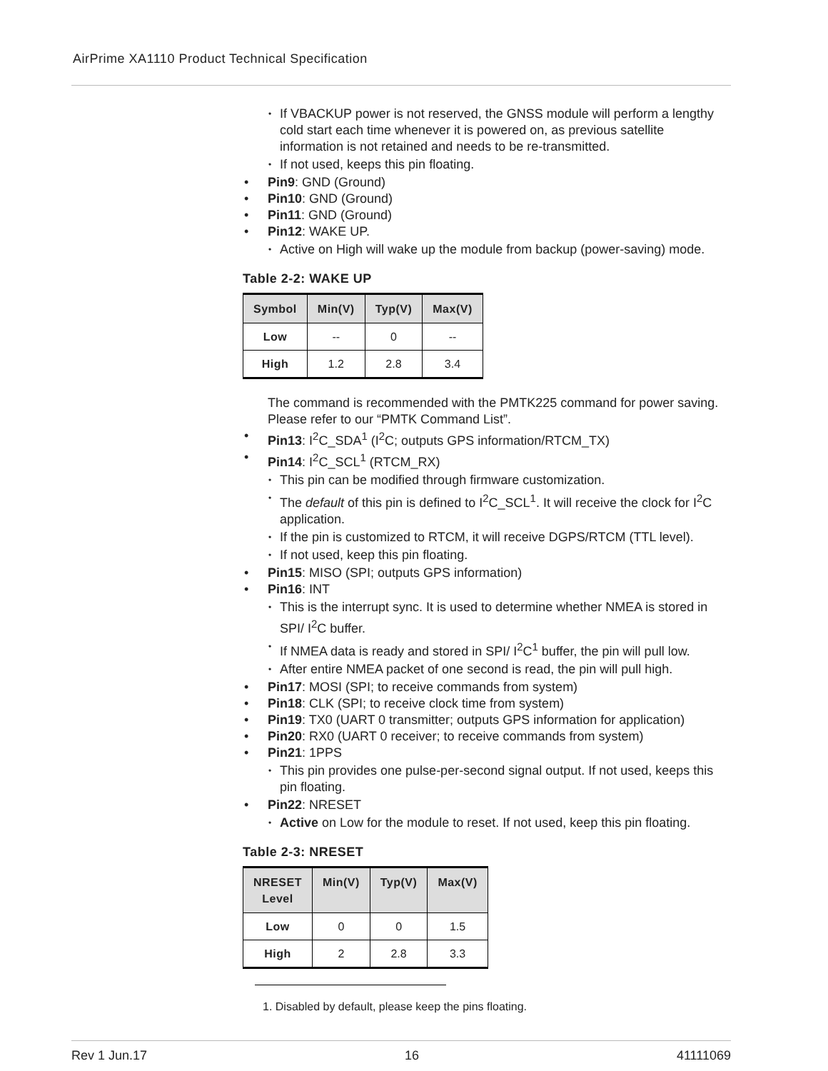AirPrime XA1110 Product Technical Specification
• If VBACKUP power is not reserved, the GNSS module will perform a lengthy cold start each time whenever it is powered on, as previous satellite information is not retained and needs to be re-transmitted.
• If not used, keeps this pin floating.
• Pin9: GND (Ground)
• Pin10: GND (Ground)
• Pin11: GND (Ground)
• Pin12: WAKE UP.
• Active on High will wake up the module from backup (power-saving) mode.
Table 2-2: WAKE UP
| Symbol | Min(V) | Typ(V) | Max(V) |
| --- | --- | --- | --- |
| Low | -- | 0 | -- |
| High | 1.2 | 2.8 | 3.4 |
The command is recommended with the PMTK225 command for power saving. Please refer to our “PMTK Command List”.
• Pin13: I<sup>2</sup>C_SDA<sup>1</sup> (I<sup>2</sup>C; outputs GPS information/RTCM_TX)
• Pin14: I<sup>2</sup>C_SCL<sup>1</sup> (RTCM_RX)
• This pin can be modified through firmware customization.
• The default of this pin is defined to I<sup>2</sup>C_SCL<sup>1</sup>. It will receive the clock for I<sup>2</sup>C application.
• If the pin is customized to RTCM, it will receive DGPS/RTCM (TTL level).
• If not used, keep this pin floating.
• Pin15: MISO (SPI; outputs GPS information)
• Pin16: INT
• This is the interrupt sync. It is used to determine whether NMEA is stored in SPI/ I<sup>2</sup>C buffer.
• If NMEA data is ready and stored in SPI/ I<sup>2</sup>C<sup>1</sup> buffer, the pin will pull low.
• After entire NMEA packet of one second is read, the pin will pull high.
• Pin17: MOSI (SPI; to receive commands from system)
• Pin18: CLK (SPI; to receive clock time from system)
• Pin19: TX0 (UART 0 transmitter; outputs GPS information for application)
• Pin20: RX0 (UART 0 receiver; to receive commands from system)
• Pin21: 1PPS
• This pin provides one pulse-per-second signal output. If not used, keeps this pin floating.
• Pin22: NRESET
• Active on Low for the module to reset. If not used, keep this pin floating.
Table 2-3: NRESET
| NRESET Level | Min(V) | Typ(V) | Max(V) |
| --- | --- | --- | --- |
| Low | 0 | 0 | 1.5 |
| High | 2 | 2.8 | 3.3 |
1. Disabled by default, please keep the pins floating.
Rev 1 Jun.17 16 41111069